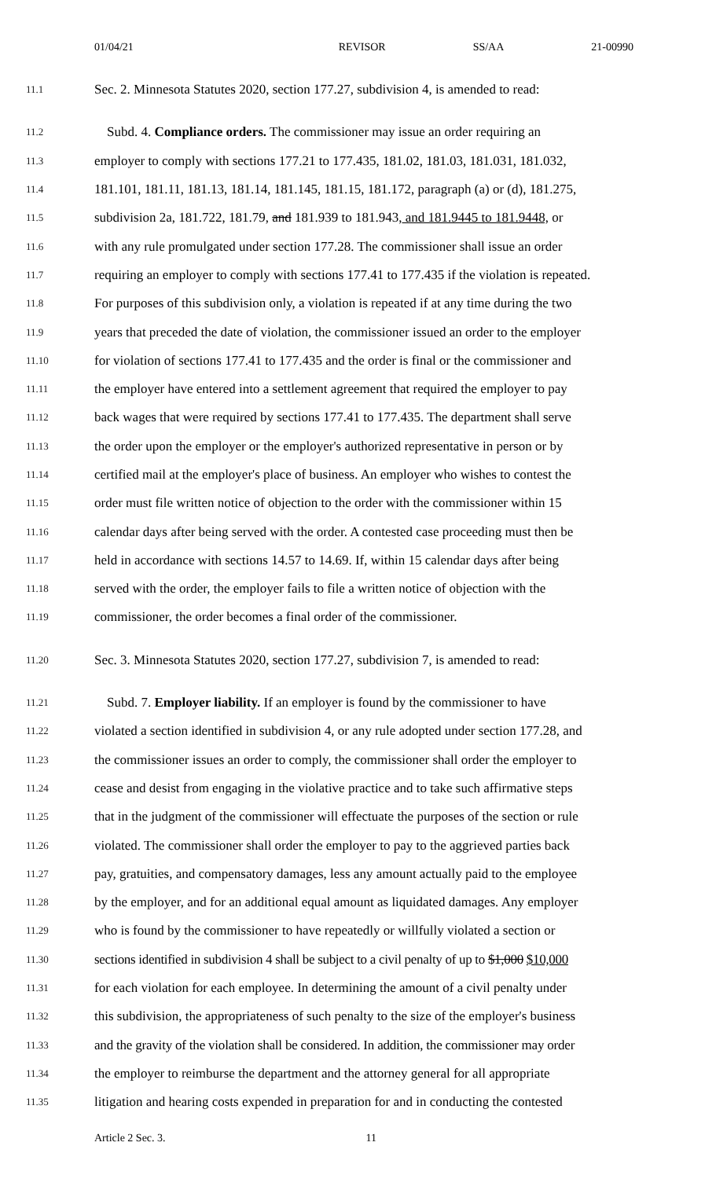01/04/21 REVISOR SS/AA 21-00990
11.1 Sec. 2. Minnesota Statutes 2020, section 177.27, subdivision 4, is amended to read:
11.2 Subd. 4. Compliance orders. The commissioner may issue an order requiring an
11.3 employer to comply with sections 177.21 to 177.435, 181.02, 181.03, 181.031, 181.032,
11.4 181.101, 181.11, 181.13, 181.14, 181.145, 181.15, 181.172, paragraph (a) or (d), 181.275,
11.5 subdivision 2a, 181.722, 181.79, and 181.939 to 181.943, and 181.9445 to 181.9448, or
11.6 with any rule promulgated under section 177.28. The commissioner shall issue an order
11.7 requiring an employer to comply with sections 177.41 to 177.435 if the violation is repeated.
11.8 For purposes of this subdivision only, a violation is repeated if at any time during the two
11.9 years that preceded the date of violation, the commissioner issued an order to the employer
11.10 for violation of sections 177.41 to 177.435 and the order is final or the commissioner and
11.11 the employer have entered into a settlement agreement that required the employer to pay
11.12 back wages that were required by sections 177.41 to 177.435. The department shall serve
11.13 the order upon the employer or the employer's authorized representative in person or by
11.14 certified mail at the employer's place of business. An employer who wishes to contest the
11.15 order must file written notice of objection to the order with the commissioner within 15
11.16 calendar days after being served with the order. A contested case proceeding must then be
11.17 held in accordance with sections 14.57 to 14.69. If, within 15 calendar days after being
11.18 served with the order, the employer fails to file a written notice of objection with the
11.19 commissioner, the order becomes a final order of the commissioner.
11.20 Sec. 3. Minnesota Statutes 2020, section 177.27, subdivision 7, is amended to read:
11.21 Subd. 7. Employer liability. If an employer is found by the commissioner to have
11.22 violated a section identified in subdivision 4, or any rule adopted under section 177.28, and
11.23 the commissioner issues an order to comply, the commissioner shall order the employer to
11.24 cease and desist from engaging in the violative practice and to take such affirmative steps
11.25 that in the judgment of the commissioner will effectuate the purposes of the section or rule
11.26 violated. The commissioner shall order the employer to pay to the aggrieved parties back
11.27 pay, gratuities, and compensatory damages, less any amount actually paid to the employee
11.28 by the employer, and for an additional equal amount as liquidated damages. Any employer
11.29 who is found by the commissioner to have repeatedly or willfully violated a section or
11.30 sections identified in subdivision 4 shall be subject to a civil penalty of up to $1,000 $10,000
11.31 for each violation for each employee. In determining the amount of a civil penalty under
11.32 this subdivision, the appropriateness of such penalty to the size of the employer's business
11.33 and the gravity of the violation shall be considered. In addition, the commissioner may order
11.34 the employer to reimburse the department and the attorney general for all appropriate
11.35 litigation and hearing costs expended in preparation for and in conducting the contested
Article 2 Sec. 3. 11